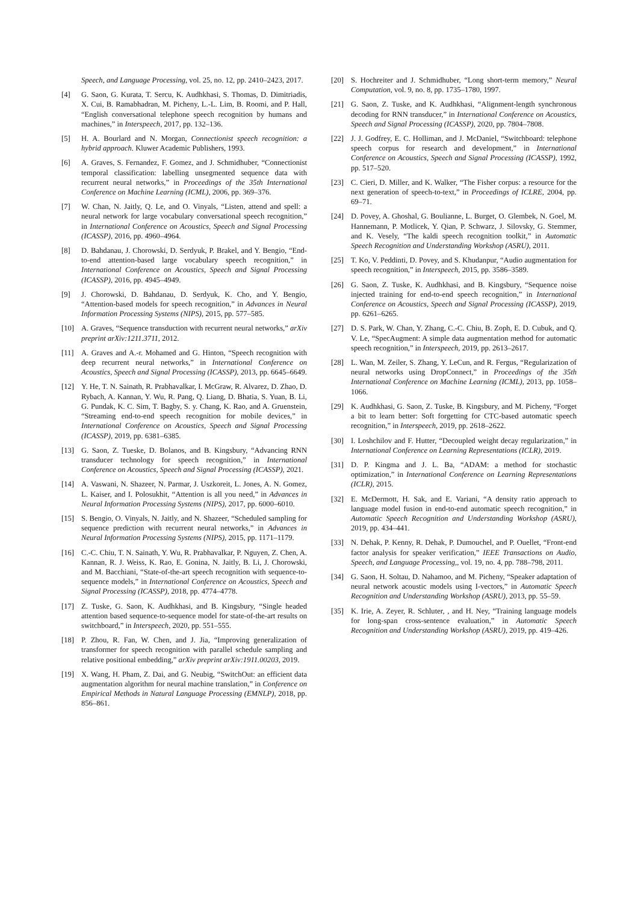Speech, and Language Processing, vol. 25, no. 12, pp. 2410–2423, 2017.
[4] G. Saon, G. Kurata, T. Sercu, K. Audhkhasi, S. Thomas, D. Dimitriadis, X. Cui, B. Ramabhadran, M. Picheny, L.-L. Lim, B. Roomi, and P. Hall, “English conversational telephone speech recognition by humans and machines,” in Interspeech, 2017, pp. 132–136.
[5] H. A. Bourlard and N. Morgan, Connectionist speech recognition: a hybrid approach. Kluwer Academic Publishers, 1993.
[6] A. Graves, S. Fernandez, F. Gomez, and J. Schmidhuber, “Connectionist temporal classification: labelling unsegmented sequence data with recurrent neural networks,” in Proceedings of the 35th International Conference on Machine Learning (ICML), 2006, pp. 369–376.
[7] W. Chan, N. Jaitly, Q. Le, and O. Vinyals, “Listen, attend and spell: a neural network for large vocabulary conversational speech recognition,” in International Conference on Acoustics, Speech and Signal Processing (ICASSP), 2016, pp. 4960–4964.
[8] D. Bahdanau, J. Chorowski, D. Serdyuk, P. Brakel, and Y. Bengio, “End-to-end attention-based large vocabulary speech recognition,” in International Conference on Acoustics, Speech and Signal Processing (ICASSP), 2016, pp. 4945–4949.
[9] J. Chorowski, D. Bahdanau, D. Serdyuk, K. Cho, and Y. Bengio, “Attention-based models for speech recognition,” in Advances in Neural Information Processing Systems (NIPS), 2015, pp. 577–585.
[10] A. Graves, “Sequence transduction with recurrent neural networks,” arXiv preprint arXiv:1211.3711, 2012.
[11] A. Graves and A.-r. Mohamed and G. Hinton, “Speech recognition with deep recurrent neural networks,” in International Conference on Acoustics, Speech and Signal Processing (ICASSP), 2013, pp. 6645–6649.
[12] Y. He, T. N. Sainath, R. Prabhavalkar, I. McGraw, R. Alvarez, D. Zhao, D. Rybach, A. Kannan, Y. Wu, R. Pang, Q. Liang, D. Bhatia, S. Yuan, B. Li, G. Pundak, K. C. Sim, T. Bagby, S. y. Chang, K. Rao, and A. Gruenstein, “Streaming end-to-end speech recognition for mobile devices,” in International Conference on Acoustics, Speech and Signal Processing (ICASSP), 2019, pp. 6381–6385.
[13] G. Saon, Z. Tueske, D. Bolanos, and B. Kingsbury, “Advancing RNN transducer technology for speech recognition,” in International Conference on Acoustics, Speech and Signal Processing (ICASSP), 2021.
[14] A. Vaswani, N. Shazeer, N. Parmar, J. Uszkoreit, L. Jones, A. N. Gomez, L. Kaiser, and I. Polosukhit, “Attention is all you need,” in Advances in Neural Information Processing Systems (NIPS), 2017, pp. 6000–6010.
[15] S. Bengio, O. Vinyals, N. Jaitly, and N. Shazeer, “Scheduled sampling for sequence prediction with recurrent neural networks,” in Advances in Neural Information Processing Systems (NIPS), 2015, pp. 1171–1179.
[16] C.-C. Chiu, T. N. Sainath, Y. Wu, R. Prabhavalkar, P. Nguyen, Z. Chen, A. Kannan, R. J. Weiss, K. Rao, E. Gonina, N. Jaitly, B. Li, J. Chorowski, and M. Bacchiani, “State-of-the-art speech recognition with sequence-to-sequence models,” in International Conference on Acoustics, Speech and Signal Processing (ICASSP), 2018, pp. 4774–4778.
[17] Z. Tuske, G. Saon, K. Audhkhasi, and B. Kingsbury, “Single headed attention based sequence-to-sequence model for state-of-the-art results on switchboard,” in Interspeech, 2020, pp. 551–555.
[18] P. Zhou, R. Fan, W. Chen, and J. Jia, “Improving generalization of transformer for speech recognition with parallel schedule sampling and relative positional embedding,” arXiv preprint arXiv:1911.00203, 2019.
[19] X. Wang, H. Pham, Z. Dai, and G. Neubig, “SwitchOut: an efficient data augmentation algorithm for neural machine translation,” in Conference on Empirical Methods in Natural Language Processing (EMNLP), 2018, pp. 856–861.
[20] S. Hochreiter and J. Schmidhuber, “Long short-term memory,” Neural Computation, vol. 9, no. 8, pp. 1735–1780, 1997.
[21] G. Saon, Z. Tuske, and K. Audhkhasi, “Alignment-length synchronous decoding for RNN transducer,” in International Conference on Acoustics, Speech and Signal Processing (ICASSP), 2020, pp. 7804–7808.
[22] J. J. Godfrey, E. C. Holliman, and J. McDaniel, “Switchboard: telephone speech corpus for research and development,” in International Conference on Acoustics, Speech and Signal Processing (ICASSP), 1992, pp. 517–520.
[23] C. Cieri, D. Miller, and K. Walker, “The Fisher corpus: a resource for the next generation of speech-to-text,” in Proceedings of ICLRE, 2004, pp. 69–71.
[24] D. Povey, A. Ghoshal, G. Boulianne, L. Burget, O. Glembek, N. Goel, M. Hannemann, P. Motlicek, Y. Qian, P. Schwarz, J. Silovsky, G. Stemmer, and K. Vesely, “The kaldi speech recognition toolkit,” in Automatic Speech Recognition and Understanding Workshop (ASRU), 2011.
[25] T. Ko, V. Peddinti, D. Povey, and S. Khudanpur, “Audio augmentation for speech recognition,” in Interspeech, 2015, pp. 3586–3589.
[26] G. Saon, Z. Tuske, K. Audhkhasi, and B. Kingsbury, “Sequence noise injected training for end-to-end speech recognition,” in International Conference on Acoustics, Speech and Signal Processing (ICASSP), 2019, pp. 6261–6265.
[27] D. S. Park, W. Chan, Y. Zhang, C.-C. Chiu, B. Zoph, E. D. Cubuk, and Q. V. Le, “SpecAugment: A simple data augmentation method for automatic speech recognition,” in Interspeech, 2019, pp. 2613–2617.
[28] L. Wan, M. Zeiler, S. Zhang, Y. LeCun, and R. Fergus, “Regularization of neural networks using DropConnect,” in Proceedings of the 35th International Conference on Machine Learning (ICML), 2013, pp. 1058–1066.
[29] K. Audhkhasi, G. Saon, Z. Tuske, B. Kingsbury, and M. Picheny, “Forget a bit to learn better: Soft forgetting for CTC-based automatic speech recognition,” in Interspeech, 2019, pp. 2618–2622.
[30] I. Loshchilov and F. Hutter, “Decoupled weight decay regularization,” in International Conference on Learning Representations (ICLR), 2019.
[31] D. P. Kingma and J. L. Ba, “ADAM: a method for stochastic optimization,” in International Conference on Learning Representations (ICLR), 2015.
[32] E. McDermott, H. Sak, and E. Variani, “A density ratio approach to language model fusion in end-to-end automatic speech recognition,” in Automatic Speech Recognition and Understanding Workshop (ASRU), 2019, pp. 434–441.
[33] N. Dehak, P. Kenny, R. Dehak, P. Dumouchel, and P. Ouellet, “Front-end factor analysis for speaker verification,” IEEE Transactions on Audio, Speech, and Language Processing,, vol. 19, no. 4, pp. 788–798, 2011.
[34] G. Saon, H. Soltau, D. Nahamoo, and M. Picheny, “Speaker adaptation of neural network acoustic models using I-vectors,” in Automatic Speech Recognition and Understanding Workshop (ASRU), 2013, pp. 55–59.
[35] K. Irie, A. Zeyer, R. Schluter, , and H. Ney, “Training language models for long-span cross-sentence evaluation,” in Automatic Speech Recognition and Understanding Workshop (ASRU), 2019, pp. 419–426.